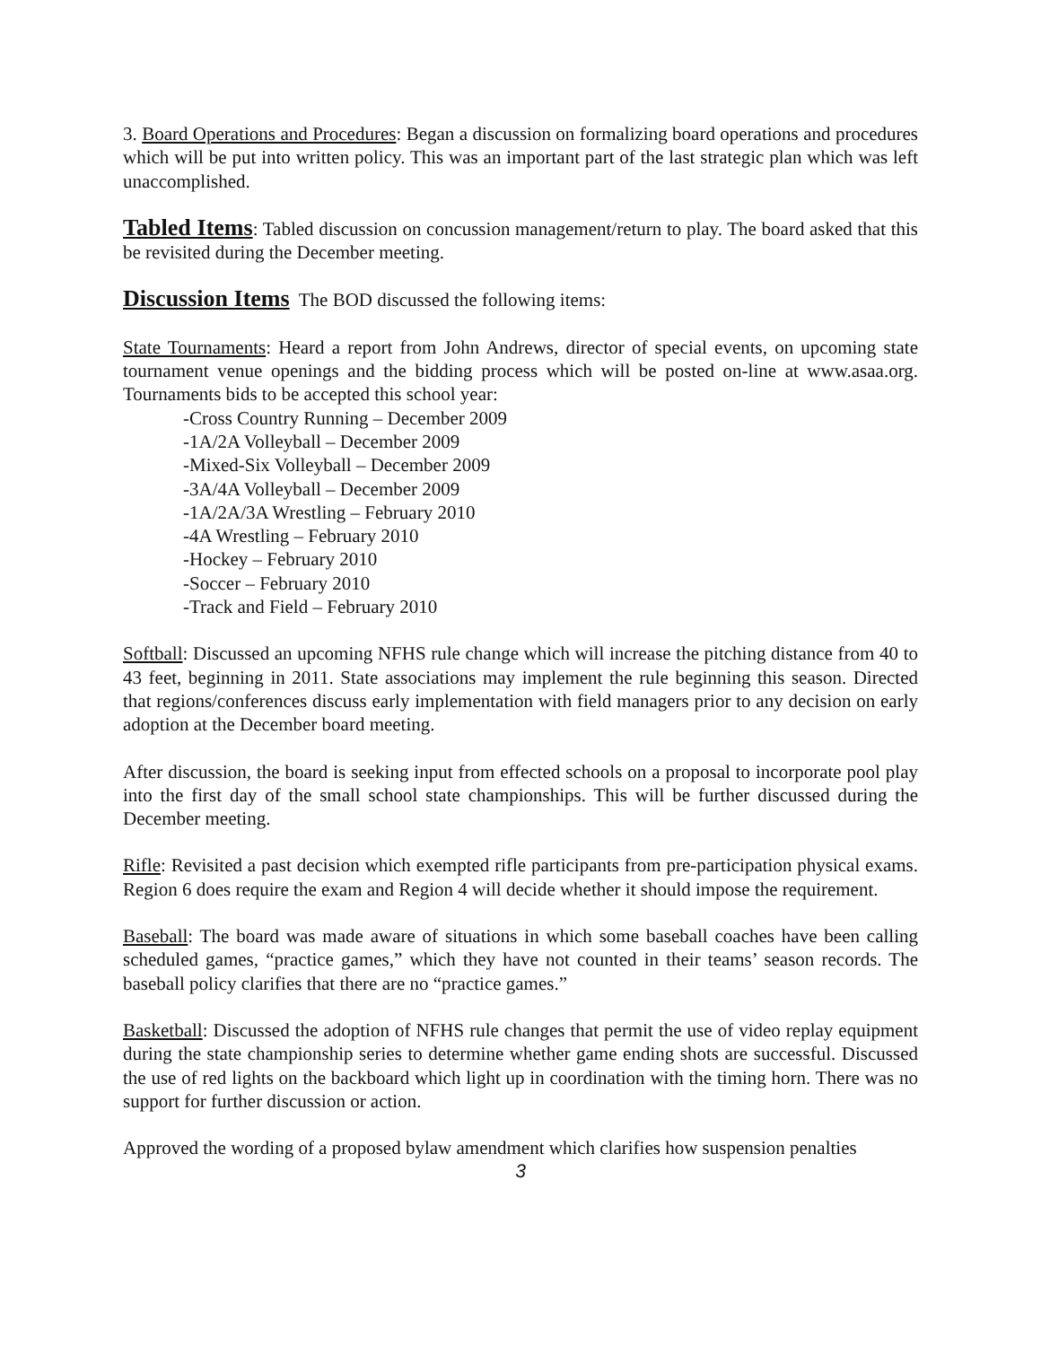3. Board Operations and Procedures: Began a discussion on formalizing board operations and procedures which will be put into written policy. This was an important part of the last strategic plan which was left unaccomplished.
Tabled Items: Tabled discussion on concussion management/return to play. The board asked that this be revisited during the December meeting.
Discussion Items The BOD discussed the following items:
State Tournaments: Heard a report from John Andrews, director of special events, on upcoming state tournament venue openings and the bidding process which will be posted on-line at www.asaa.org. Tournaments bids to be accepted this school year:
-Cross Country Running – December 2009
-1A/2A Volleyball – December 2009
-Mixed-Six Volleyball – December 2009
-3A/4A Volleyball – December 2009
-1A/2A/3A Wrestling – February 2010
-4A Wrestling – February 2010
-Hockey – February 2010
-Soccer – February 2010
-Track and Field – February 2010
Softball: Discussed an upcoming NFHS rule change which will increase the pitching distance from 40 to 43 feet, beginning in 2011. State associations may implement the rule beginning this season. Directed that regions/conferences discuss early implementation with field managers prior to any decision on early adoption at the December board meeting.
After discussion, the board is seeking input from effected schools on a proposal to incorporate pool play into the first day of the small school state championships. This will be further discussed during the December meeting.
Rifle: Revisited a past decision which exempted rifle participants from pre-participation physical exams. Region 6 does require the exam and Region 4 will decide whether it should impose the requirement.
Baseball: The board was made aware of situations in which some baseball coaches have been calling scheduled games, “practice games,” which they have not counted in their teams’ season records. The baseball policy clarifies that there are no “practice games.”
Basketball: Discussed the adoption of NFHS rule changes that permit the use of video replay equipment during the state championship series to determine whether game ending shots are successful. Discussed the use of red lights on the backboard which light up in coordination with the timing horn. There was no support for further discussion or action.
Approved the wording of a proposed bylaw amendment which clarifies how suspension penalties
3